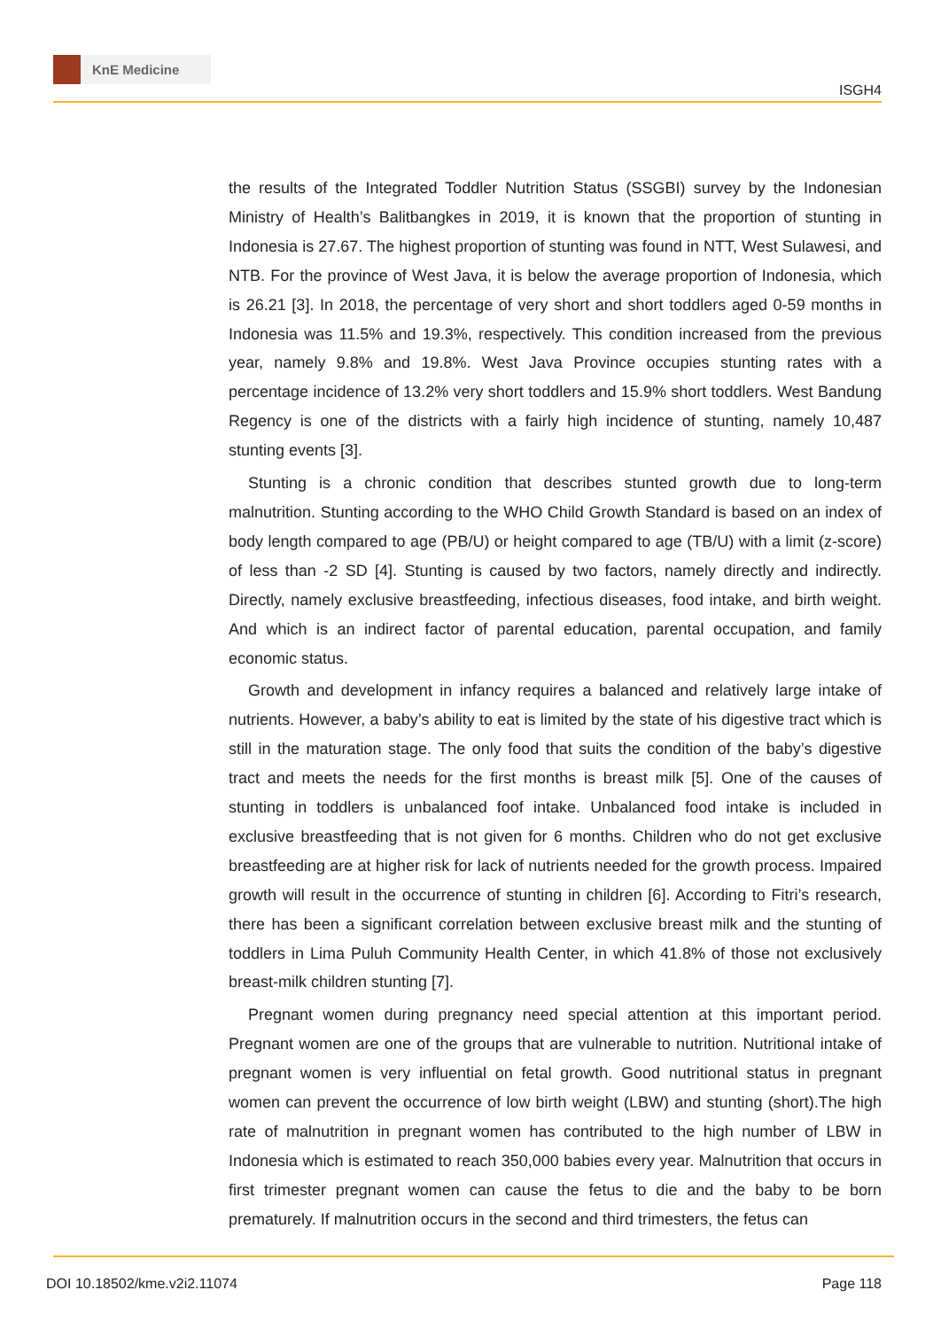KnE Medicine
ISGH4
the results of the Integrated Toddler Nutrition Status (SSGBI) survey by the Indonesian Ministry of Health’s Balitbangkes in 2019, it is known that the proportion of stunting in Indonesia is 27.67. The highest proportion of stunting was found in NTT, West Sulawesi, and NTB. For the province of West Java, it is below the average proportion of Indonesia, which is 26.21 [3]. In 2018, the percentage of very short and short toddlers aged 0-59 months in Indonesia was 11.5% and 19.3%, respectively. This condition increased from the previous year, namely 9.8% and 19.8%. West Java Province occupies stunting rates with a percentage incidence of 13.2% very short toddlers and 15.9% short toddlers. West Bandung Regency is one of the districts with a fairly high incidence of stunting, namely 10,487 stunting events [3].
Stunting is a chronic condition that describes stunted growth due to long-term malnutrition. Stunting according to the WHO Child Growth Standard is based on an index of body length compared to age (PB/U) or height compared to age (TB/U) with a limit (z-score) of less than -2 SD [4]. Stunting is caused by two factors, namely directly and indirectly. Directly, namely exclusive breastfeeding, infectious diseases, food intake, and birth weight. And which is an indirect factor of parental education, parental occupation, and family economic status.
Growth and development in infancy requires a balanced and relatively large intake of nutrients. However, a baby’s ability to eat is limited by the state of his digestive tract which is still in the maturation stage. The only food that suits the condition of the baby’s digestive tract and meets the needs for the first months is breast milk [5]. One of the causes of stunting in toddlers is unbalanced foof intake. Unbalanced food intake is included in exclusive breastfeeding that is not given for 6 months. Children who do not get exclusive breastfeeding are at higher risk for lack of nutrients needed for the growth process. Impaired growth will result in the occurrence of stunting in children [6]. According to Fitri’s research, there has been a significant correlation between exclusive breast milk and the stunting of toddlers in Lima Puluh Community Health Center, in which 41.8% of those not exclusively breast-milk children stunting [7].
Pregnant women during pregnancy need special attention at this important period. Pregnant women are one of the groups that are vulnerable to nutrition. Nutritional intake of pregnant women is very influential on fetal growth. Good nutritional status in pregnant women can prevent the occurrence of low birth weight (LBW) and stunting (short).The high rate of malnutrition in pregnant women has contributed to the high number of LBW in Indonesia which is estimated to reach 350,000 babies every year. Malnutrition that occurs in first trimester pregnant women can cause the fetus to die and the baby to be born prematurely. If malnutrition occurs in the second and third trimesters, the fetus can
DOI 10.18502/kme.v2i2.11074 Page 118